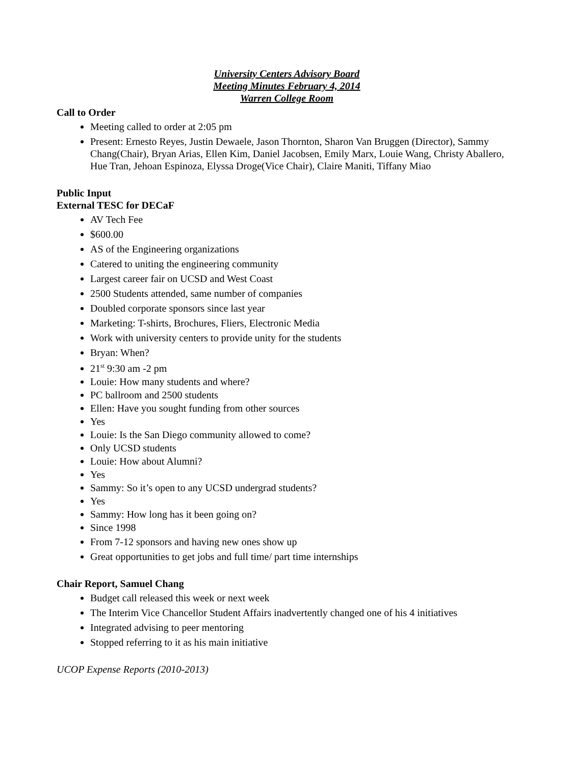University Centers Advisory Board
Meeting Minutes February 4, 2014
Warren College Room
Call to Order
Meeting called to order at 2:05 pm
Present: Ernesto Reyes, Justin Dewaele, Jason Thornton, Sharon Van Bruggen (Director), Sammy Chang(Chair), Bryan Arias, Ellen Kim, Daniel Jacobsen, Emily Marx, Louie Wang, Christy Aballero, Hue Tran, Jehoan Espinoza, Elyssa Droge(Vice Chair), Claire Maniti, Tiffany Miao
Public Input
External TESC for DECaF
AV Tech Fee
$600.00
AS of the Engineering organizations
Catered to uniting the engineering community
Largest career fair on UCSD and West Coast
2500 Students attended, same number of companies
Doubled corporate sponsors since last year
Marketing: T-shirts, Brochures, Fliers, Electronic Media
Work with university centers to provide unity for the students
Bryan: When?
21<sup>st</sup> 9:30 am -2 pm
Louie: How many students and where?
PC ballroom and 2500 students
Ellen: Have you sought funding from other sources
Yes
Louie: Is the San Diego community allowed to come?
Only UCSD students
Louie: How about Alumni?
Yes
Sammy: So it’s open to any UCSD undergrad students?
Yes
Sammy: How long has it been going on?
Since 1998
From 7-12 sponsors and having new ones show up
Great opportunities to get jobs and full time/ part time internships
Chair Report, Samuel Chang
Budget call released this week or next week
The Interim Vice Chancellor Student Affairs inadvertently changed one of his 4 initiatives
Integrated advising to peer mentoring
Stopped referring to it as his main initiative
UCOP Expense Reports (2010-2013)